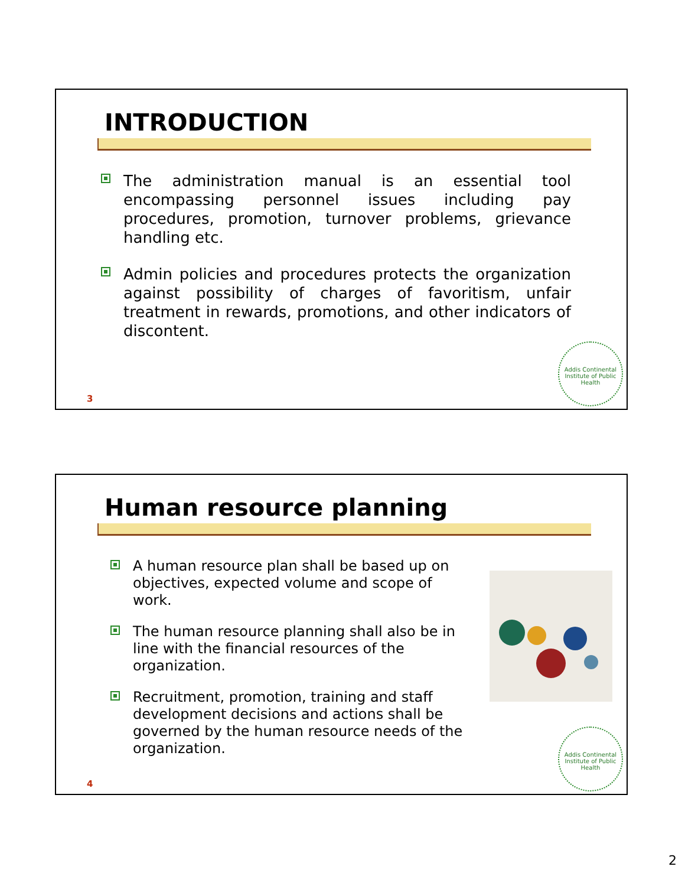INTRODUCTION
The administration manual is an essential tool encompassing personnel issues including pay procedures, promotion, turnover problems, grievance handling etc.
Admin policies and procedures protects the organization against possibility of charges of favoritism, unfair treatment in rewards, promotions, and other indicators of discontent.
3
Addis Continental Institute of Public Health
Human resource planning
A human resource plan shall be based up on objectives, expected volume and scope of work.
The human resource planning shall also be in line with the financial resources of the organization.
Recruitment, promotion, training and staff development decisions and actions shall be governed by the human resource needs of the organization.
4
Addis Continental Institute of Public Health
2